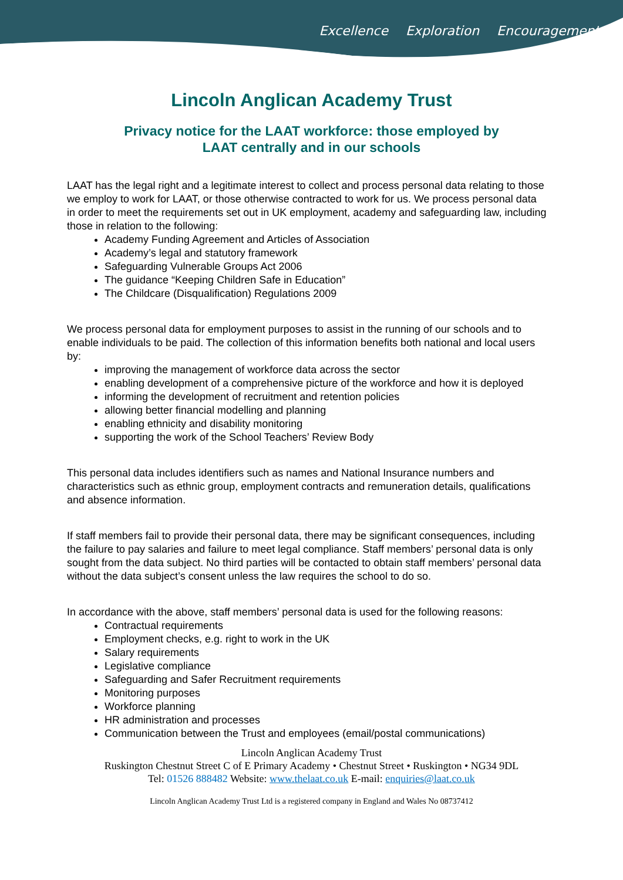Excellence Exploration Encouragement
Lincoln Anglican Academy Trust
Privacy notice for the LAAT workforce: those employed by
LAAT centrally and in our schools
LAAT has the legal right and a legitimate interest to collect and process personal data relating to those we employ to work for LAAT, or those otherwise contracted to work for us. We process personal data in order to meet the requirements set out in UK employment, academy and safeguarding law, including those in relation to the following:
Academy Funding Agreement and Articles of Association
Academy’s legal and statutory framework
Safeguarding Vulnerable Groups Act 2006
The guidance “Keeping Children Safe in Education”
The Childcare (Disqualification) Regulations 2009
We process personal data for employment purposes to assist in the running of our schools and to enable individuals to be paid. The collection of this information benefits both national and local users by:
improving the management of workforce data across the sector
enabling development of a comprehensive picture of the workforce and how it is deployed
informing the development of recruitment and retention policies
allowing better financial modelling and planning
enabling ethnicity and disability monitoring
supporting the work of the School Teachers’ Review Body
This personal data includes identifiers such as names and National Insurance numbers and characteristics such as ethnic group, employment contracts and remuneration details, qualifications and absence information.
If staff members fail to provide their personal data, there may be significant consequences, including the failure to pay salaries and failure to meet legal compliance. Staff members’ personal data is only sought from the data subject. No third parties will be contacted to obtain staff members’ personal data without the data subject’s consent unless the law requires the school to do so.
In accordance with the above, staff members’ personal data is used for the following reasons:
Contractual requirements
Employment checks, e.g. right to work in the UK
Salary requirements
Legislative compliance
Safeguarding and Safer Recruitment requirements
Monitoring purposes
Workforce planning
HR administration and processes
Communication between the Trust and employees (email/postal communications)
Lincoln Anglican Academy Trust
Ruskington Chestnut Street C of E Primary Academy • Chestnut Street • Ruskington • NG34 9DL
Tel: 01526 888482 Website: www.thelaat.co.uk E-mail: enquiries@laat.co.uk
Lincoln Anglican Academy Trust Ltd is a registered company in England and Wales No 08737412